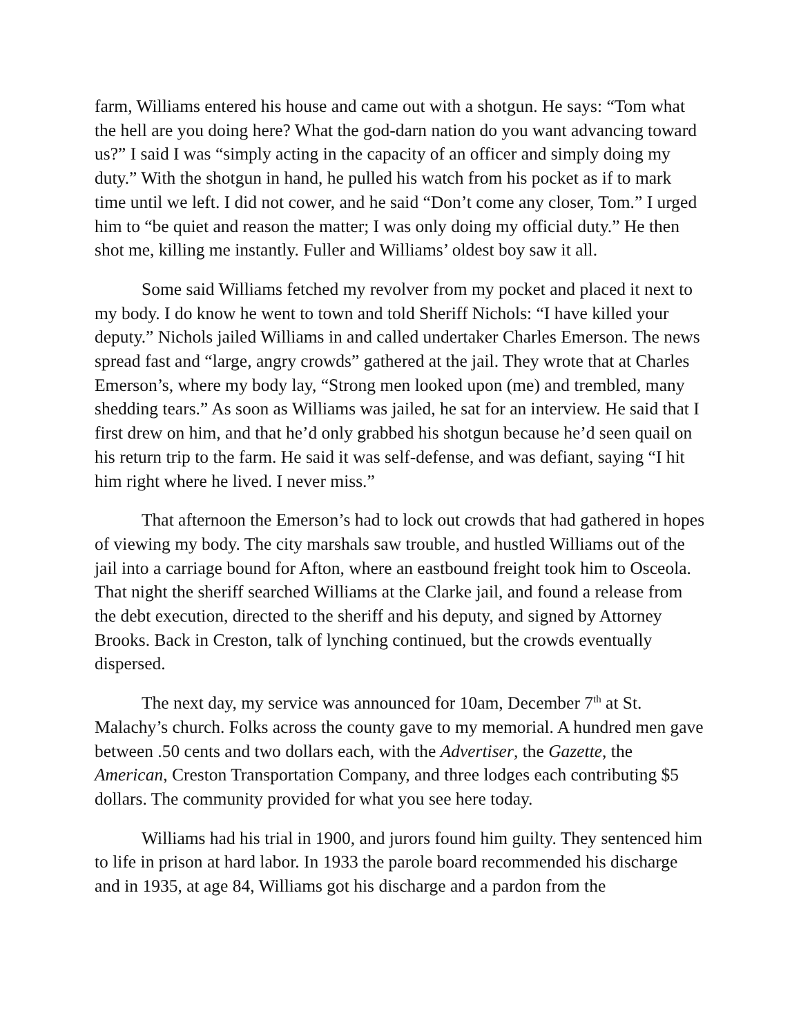farm, Williams entered his house and came out with a shotgun. He says: “Tom what the hell are you doing here? What the god-darn nation do you want advancing toward us?” I said I was “simply acting in the capacity of an officer and simply doing my duty.” With the shotgun in hand, he pulled his watch from his pocket as if to mark time until we left. I did not cower, and he said “Don’t come any closer, Tom.” I urged him to “be quiet and reason the matter; I was only doing my official duty.” He then shot me, killing me instantly. Fuller and Williams’ oldest boy saw it all.
Some said Williams fetched my revolver from my pocket and placed it next to my body. I do know he went to town and told Sheriff Nichols: “I have killed your deputy.” Nichols jailed Williams in and called undertaker Charles Emerson. The news spread fast and “large, angry crowds” gathered at the jail. They wrote that at Charles Emerson’s, where my body lay, “Strong men looked upon (me) and trembled, many shedding tears.” As soon as Williams was jailed, he sat for an interview. He said that I first drew on him, and that he’d only grabbed his shotgun because he’d seen quail on his return trip to the farm. He said it was self-defense, and was defiant, saying “I hit him right where he lived. I never miss.”
That afternoon the Emerson’s had to lock out crowds that had gathered in hopes of viewing my body. The city marshals saw trouble, and hustled Williams out of the jail into a carriage bound for Afton, where an eastbound freight took him to Osceola. That night the sheriff searched Williams at the Clarke jail, and found a release from the debt execution, directed to the sheriff and his deputy, and signed by Attorney Brooks. Back in Creston, talk of lynching continued, but the crowds eventually dispersed.
The next day, my service was announced for 10am, December 7<sup>th</sup> at St. Malachy’s church. Folks across the county gave to my memorial. A hundred men gave between .50 cents and two dollars each, with the Advertiser, the Gazette, the American, Creston Transportation Company, and three lodges each contributing $5 dollars. The community provided for what you see here today.
Williams had his trial in 1900, and jurors found him guilty. They sentenced him to life in prison at hard labor. In 1933 the parole board recommended his discharge and in 1935, at age 84, Williams got his discharge and a pardon from the